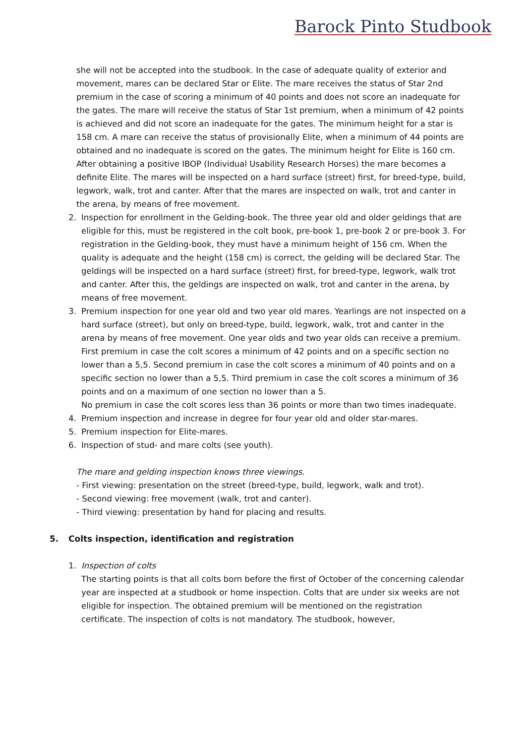Barock Pinto Studbook
she will not be accepted into the studbook. In the case of adequate quality of exterior and movement, mares can be declared Star or Elite. The mare receives the status of Star 2nd premium in the case of scoring a minimum of 40 points and does not score an inadequate for the gates. The mare will receive the status of Star 1st premium, when a minimum of 42 points is achieved and did not score an inadequate for the gates. The minimum height for a star is 158 cm. A mare can receive the status of provisionally Elite, when a minimum of 44 points are obtained and no inadequate is scored on the gates. The minimum height for Elite is 160 cm. After obtaining a positive IBOP (Individual Usability Research Horses) the mare becomes a definite Elite. The mares will be inspected on a hard surface (street) first, for breed-type, build, legwork, walk, trot and canter. After that the mares are inspected on walk, trot and canter in the arena, by means of free movement.
2. Inspection for enrollment in the Gelding-book. The three year old and older geldings that are eligible for this, must be registered in the colt book, pre-book 1, pre-book 2 or pre-book 3. For registration in the Gelding-book, they must have a minimum height of 156 cm. When the quality is adequate and the height (158 cm) is correct, the gelding will be declared Star. The geldings will be inspected on a hard surface (street) first, for breed-type, legwork, walk trot and canter. After this, the geldings are inspected on walk, trot and canter in the arena, by means of free movement.
3. Premium inspection for one year old and two year old mares. Yearlings are not inspected on a hard surface (street), but only on breed-type, build, legwork, walk, trot and canter in the arena by means of free movement. One year olds and two year olds can receive a premium. First premium in case the colt scores a minimum of 42 points and on a specific section no lower than a 5,5. Second premium in case the colt scores a minimum of 40 points and on a specific section no lower than a 5,5. Third premium in case the colt scores a minimum of 36 points and on a maximum of one section no lower than a 5.
No premium in case the colt scores less than 36 points or more than two times inadequate.
4. Premium inspection and increase in degree for four year old and older star-mares.
5. Premium inspection for Elite-mares.
6. Inspection of stud- and mare colts (see youth).
The mare and gelding inspection knows three viewings.
- First viewing: presentation on the street (breed-type, build, legwork, walk and trot).
- Second viewing: free movement (walk, trot and canter).
- Third viewing: presentation by hand for placing and results.
5. Colts inspection, identification and registration
1. Inspection of colts
The starting points is that all colts born before the first of October of the concerning calendar year are inspected at a studbook or home inspection. Colts that are under six weeks are not eligible for inspection. The obtained premium will be mentioned on the registration certificate. The inspection of colts is not mandatory. The studbook, however,